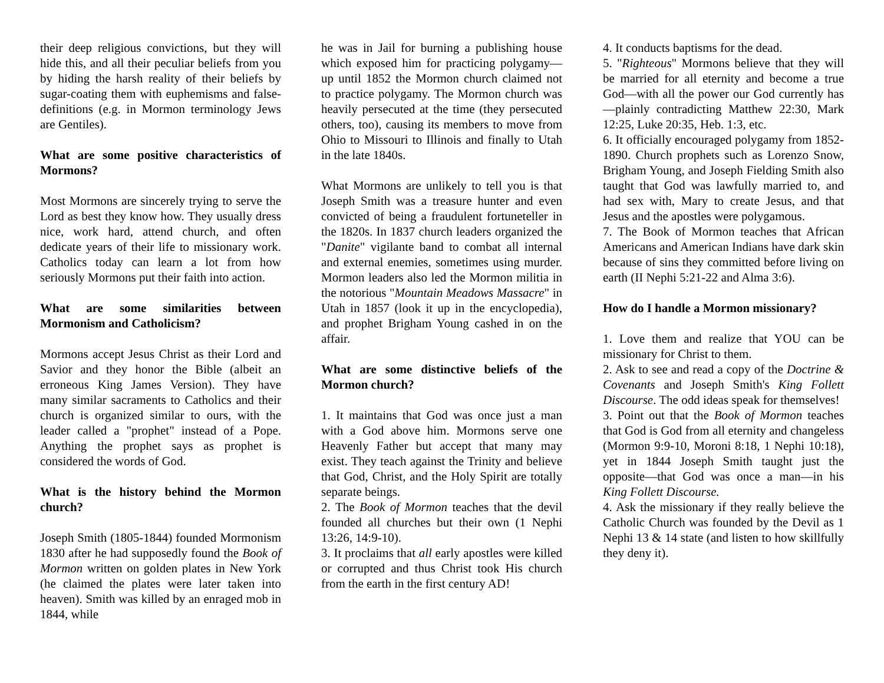their deep religious convictions, but they will hide this, and all their peculiar beliefs from you by hiding the harsh reality of their beliefs by sugar-coating them with euphemisms and false-definitions (e.g. in Mormon terminology Jews are Gentiles).
What are some positive characteristics of Mormons?
Most Mormons are sincerely trying to serve the Lord as best they know how. They usually dress nice, work hard, attend church, and often dedicate years of their life to missionary work. Catholics today can learn a lot from how seriously Mormons put their faith into action.
What are some similarities between Mormonism and Catholicism?
Mormons accept Jesus Christ as their Lord and Savior and they honor the Bible (albeit an erroneous King James Version). They have many similar sacraments to Catholics and their church is organized similar to ours, with the leader called a "prophet" instead of a Pope. Anything the prophet says as prophet is considered the words of God.
What is the history behind the Mormon church?
Joseph Smith (1805-1844) founded Mormonism 1830 after he had supposedly found the Book of Mormon written on golden plates in New York (he claimed the plates were later taken into heaven). Smith was killed by an enraged mob in 1844, while
he was in Jail for burning a publishing house which exposed him for practicing polygamy—up until 1852 the Mormon church claimed not to practice polygamy. The Mormon church was heavily persecuted at the time (they persecuted others, too), causing its members to move from Ohio to Missouri to Illinois and finally to Utah in the late 1840s.
What Mormons are unlikely to tell you is that Joseph Smith was a treasure hunter and even convicted of being a fraudulent fortuneteller in the 1820s. In 1837 church leaders organized the "Danite" vigilante band to combat all internal and external enemies, sometimes using murder. Mormon leaders also led the Mormon militia in the notorious "Mountain Meadows Massacre" in Utah in 1857 (look it up in the encyclopedia), and prophet Brigham Young cashed in on the affair.
What are some distinctive beliefs of the Mormon church?
1. It maintains that God was once just a man with a God above him. Mormons serve one Heavenly Father but accept that many may exist. They teach against the Trinity and believe that God, Christ, and the Holy Spirit are totally separate beings.
2. The Book of Mormon teaches that the devil founded all churches but their own (1 Nephi 13:26, 14:9-10).
3. It proclaims that all early apostles were killed or corrupted and thus Christ took His church from the earth in the first century AD!
4. It conducts baptisms for the dead.
5. "Righteous" Mormons believe that they will be married for all eternity and become a true God—with all the power our God currently has—plainly contradicting Matthew 22:30, Mark 12:25, Luke 20:35, Heb. 1:3, etc.
6. It officially encouraged polygamy from 1852-1890. Church prophets such as Lorenzo Snow, Brigham Young, and Joseph Fielding Smith also taught that God was lawfully married to, and had sex with, Mary to create Jesus, and that Jesus and the apostles were polygamous.
7. The Book of Mormon teaches that African Americans and American Indians have dark skin because of sins they committed before living on earth (II Nephi 5:21-22 and Alma 3:6).
How do I handle a Mormon missionary?
1. Love them and realize that YOU can be missionary for Christ to them.
2. Ask to see and read a copy of the Doctrine & Covenants and Joseph Smith's King Follett Discourse. The odd ideas speak for themselves!
3. Point out that the Book of Mormon teaches that God is God from all eternity and changeless (Mormon 9:9-10, Moroni 8:18, 1 Nephi 10:18), yet in 1844 Joseph Smith taught just the opposite—that God was once a man—in his King Follett Discourse.
4. Ask the missionary if they really believe the Catholic Church was founded by the Devil as 1 Nephi 13 & 14 state (and listen to how skillfully they deny it).